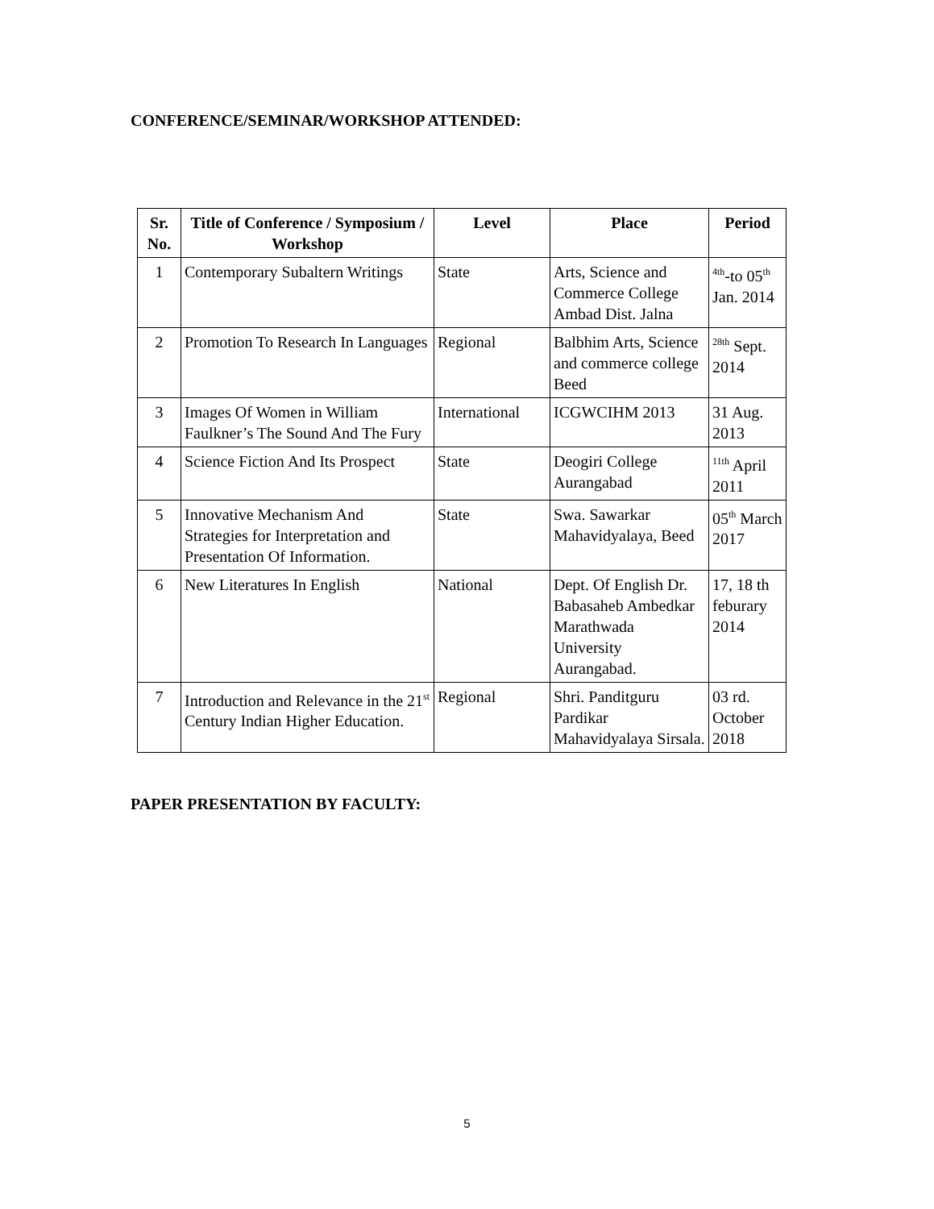CONFERENCE/SEMINAR/WORKSHOP ATTENDED:
| Sr. No. | Title of Conference / Symposium / Workshop | Level | Place | Period |
| --- | --- | --- | --- | --- |
| 1 | Contemporary Subaltern Writings | State | Arts, Science and Commerce College Ambad Dist. Jalna | <sup>4th</sup>-to 05<sup>th</sup> Jan. 2014 |
| 2 | Promotion To Research In Languages | Regional | Balbhim Arts, Science and commerce college Beed | <sup>28th</sup> Sept. 2014 |
| 3 | Images Of Women in William Faulkner’s The Sound And The Fury | International | ICGWCIHM 2013 | 31 Aug. 2013 |
| 4 | Science Fiction And Its Prospect | State | Deogiri College Aurangabad | <sup>11th</sup> April 2011 |
| 5 | Innovative Mechanism And Strategies for Interpretation and Presentation Of Information. | State | Swa. Sawarkar Mahavidyalaya, Beed | 05<sup>th</sup> March 2017 |
| 6 | New Literatures In English | National | Dept. Of English Dr. Babasaheb Ambedkar Marathwada University Aurangabad. | 17, 18 th feburary 2014 |
| 7 | Introduction and Relevance in the 21<sup>st</sup> Century Indian Higher Education. | Regional | Shri. Panditguru Pardikar Mahavidyalaya Sirsala. | 03 rd. October 2018 |
PAPER PRESENTATION BY FACULTY:
5